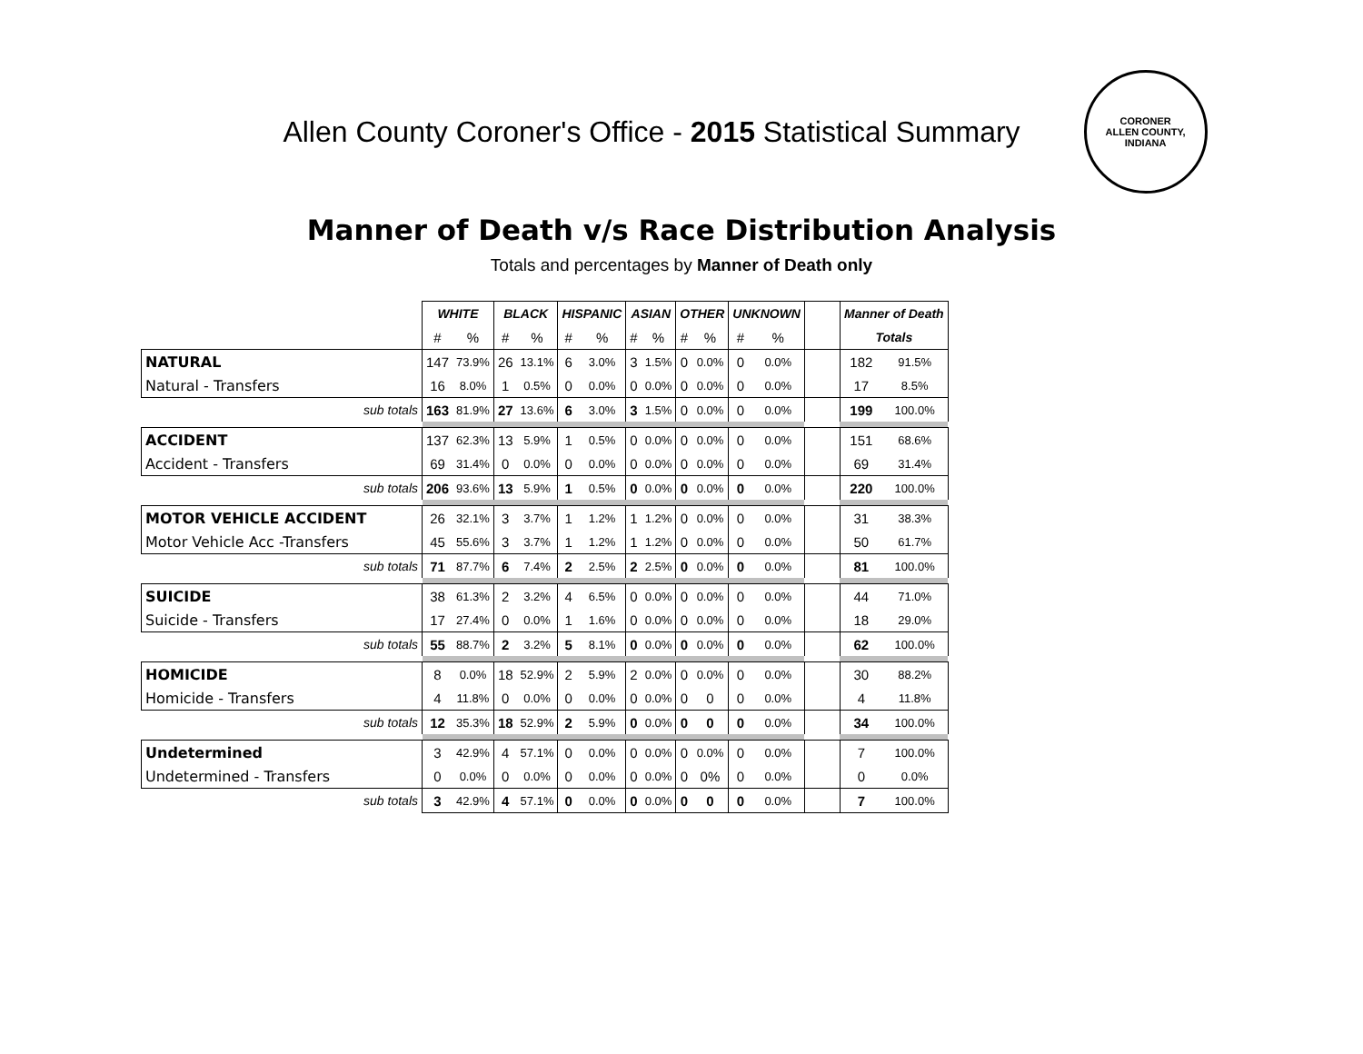Allen County Coroner's Office - 2015 Statistical Summary
CORONER
ALLEN COUNTY, INDIANA
Manner of Death v/s Race Distribution Analysis
Totals and percentages by Manner of Death only
| | WHITE | | BLACK | | HISPANIC | | ASIAN | | OTHER | | UNKNOWN | | | Manner of Death | |
| --- | --- | --- | --- | --- | --- | --- | --- | --- | --- | --- | --- | --- | --- | --- | --- |
| | # | % | # | % | # | % | # | % | # | % | # | % | | Totals | |
| NATURAL | 147 | 73.9% | 26 | 13.1% | 6 | 3.0% | 3 | 1.5% | 0 | 0.0% | 0 | 0.0% | | 182 | 91.5% |
| Natural - Transfers | 16 | 8.0% | 1 | 0.5% | 0 | 0.0% | 0 | 0.0% | 0 | 0.0% | 0 | 0.0% | | 17 | 8.5% |
| sub totals | 163 | 81.9% | 27 | 13.6% | 6 | 3.0% | 3 | 1.5% | 0 | 0.0% | 0 | 0.0% | | 199 | 100.0% |
| ACCIDENT | 137 | 62.3% | 13 | 5.9% | 1 | 0.5% | 0 | 0.0% | 0 | 0.0% | 0 | 0.0% | | 151 | 68.6% |
| Accident - Transfers | 69 | 31.4% | 0 | 0.0% | 0 | 0.0% | 0 | 0.0% | 0 | 0.0% | 0 | 0.0% | | 69 | 31.4% |
| sub totals | 206 | 93.6% | 13 | 5.9% | 1 | 0.5% | 0 | 0.0% | 0 | 0.0% | 0 | 0.0% | | 220 | 100.0% |
| MOTOR VEHICLE ACCIDENT | 26 | 32.1% | 3 | 3.7% | 1 | 1.2% | 1 | 1.2% | 0 | 0.0% | 0 | 0.0% | | 31 | 38.3% |
| Motor Vehicle Acc -Transfers | 45 | 55.6% | 3 | 3.7% | 1 | 1.2% | 1 | 1.2% | 0 | 0.0% | 0 | 0.0% | | 50 | 61.7% |
| sub totals | 71 | 87.7% | 6 | 7.4% | 2 | 2.5% | 2 | 2.5% | 0 | 0.0% | 0 | 0.0% | | 81 | 100.0% |
| SUICIDE | 38 | 61.3% | 2 | 3.2% | 4 | 6.5% | 0 | 0.0% | 0 | 0.0% | 0 | 0.0% | | 44 | 71.0% |
| Suicide - Transfers | 17 | 27.4% | 0 | 0.0% | 1 | 1.6% | 0 | 0.0% | 0 | 0.0% | 0 | 0.0% | | 18 | 29.0% |
| sub totals | 55 | 88.7% | 2 | 3.2% | 5 | 8.1% | 0 | 0.0% | 0 | 0.0% | 0 | 0.0% | | 62 | 100.0% |
| HOMICIDE | 8 | 0.0% | 18 | 52.9% | 2 | 5.9% | 2 | 0.0% | 0 | 0.0% | 0 | 0.0% | | 30 | 88.2% |
| Homicide - Transfers | 4 | 11.8% | 0 | 0.0% | 0 | 0.0% | 0 | 0.0% | 0 | 0 | 0 | 0.0% | | 4 | 11.8% |
| sub totals | 12 | 35.3% | 18 | 52.9% | 2 | 5.9% | 0 | 0.0% | 0 | 0 | 0 | 0.0% | | 34 | 100.0% |
| Undetermined | 3 | 42.9% | 4 | 57.1% | 0 | 0.0% | 0 | 0.0% | 0 | 0.0% | 0 | 0.0% | | 7 | 100.0% |
| Undetermined - Transfers | 0 | 0.0% | 0 | 0.0% | 0 | 0.0% | 0 | 0.0% | 0 | 0% | 0 | 0.0% | | 0 | 0.0% |
| sub totals | 3 | 42.9% | 4 | 57.1% | 0 | 0.0% | 0 | 0.0% | 0 | 0 | 0 | 0.0% | | 7 | 100.0% |